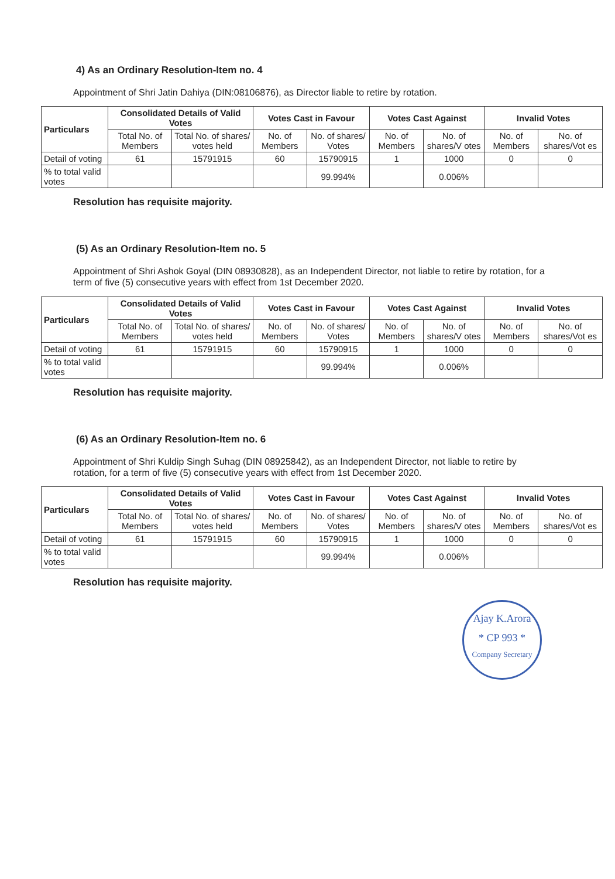4) As an Ordinary Resolution-Item no. 4
Appointment of Shri Jatin Dahiya (DIN:08106876), as Director liable to retire by rotation.
| Particulars | Consolidated Details of Valid Votes | | Votes Cast in Favour | | Votes Cast Against | | Invalid Votes | |
| --- | --- | --- | --- | --- | --- | --- | --- | --- |
| | Total No. of Members | Total No. of shares/ votes held | No. of Members | No. of shares/ Votes | No. of Members | No. of shares/V otes | No. of Members | No. of shares/Vot es |
| Detail of voting | 61 | 15791915 | 60 | 15790915 | 1 | 1000 | 0 | 0 |
| % to total valid votes | | | | 99.994% | | 0.006% | | |
Resolution has requisite majority.
(5) As an Ordinary Resolution-Item no. 5
Appointment of Shri Ashok Goyal (DIN 08930828), as an Independent Director, not liable to retire by rotation, for a term of five (5) consecutive years with effect from 1st December 2020.
| Particulars | Consolidated Details of Valid Votes | | Votes Cast in Favour | | Votes Cast Against | | Invalid Votes | |
| --- | --- | --- | --- | --- | --- | --- | --- | --- |
| | Total No. of Members | Total No. of shares/ votes held | No. of Members | No. of shares/ Votes | No. of Members | No. of shares/V otes | No. of Members | No. of shares/Vot es |
| Detail of voting | 61 | 15791915 | 60 | 15790915 | 1 | 1000 | 0 | 0 |
| % to total valid votes | | | | 99.994% | | 0.006% | | |
Resolution has requisite majority.
(6) As an Ordinary Resolution-Item no. 6
Appointment of Shri Kuldip Singh Suhag (DIN 08925842), as an Independent Director, not liable to retire by rotation, for a term of five (5) consecutive years with effect from 1st December 2020.
| Particulars | Consolidated Details of Valid Votes | | Votes Cast in Favour | | Votes Cast Against | | Invalid Votes | |
| --- | --- | --- | --- | --- | --- | --- | --- | --- |
| | Total No. of Members | Total No. of shares/ votes held | No. of Members | No. of shares/ Votes | No. of Members | No. of shares/V otes | No. of Members | No. of shares/Vot es |
| Detail of voting | 61 | 15791915 | 60 | 15790915 | 1 | 1000 | 0 | 0 |
| % to total valid votes | | | | 99.994% | | 0.006% | | |
Resolution has requisite majority.
Ajay K.Arora
* CP 993 *
Company Secretary